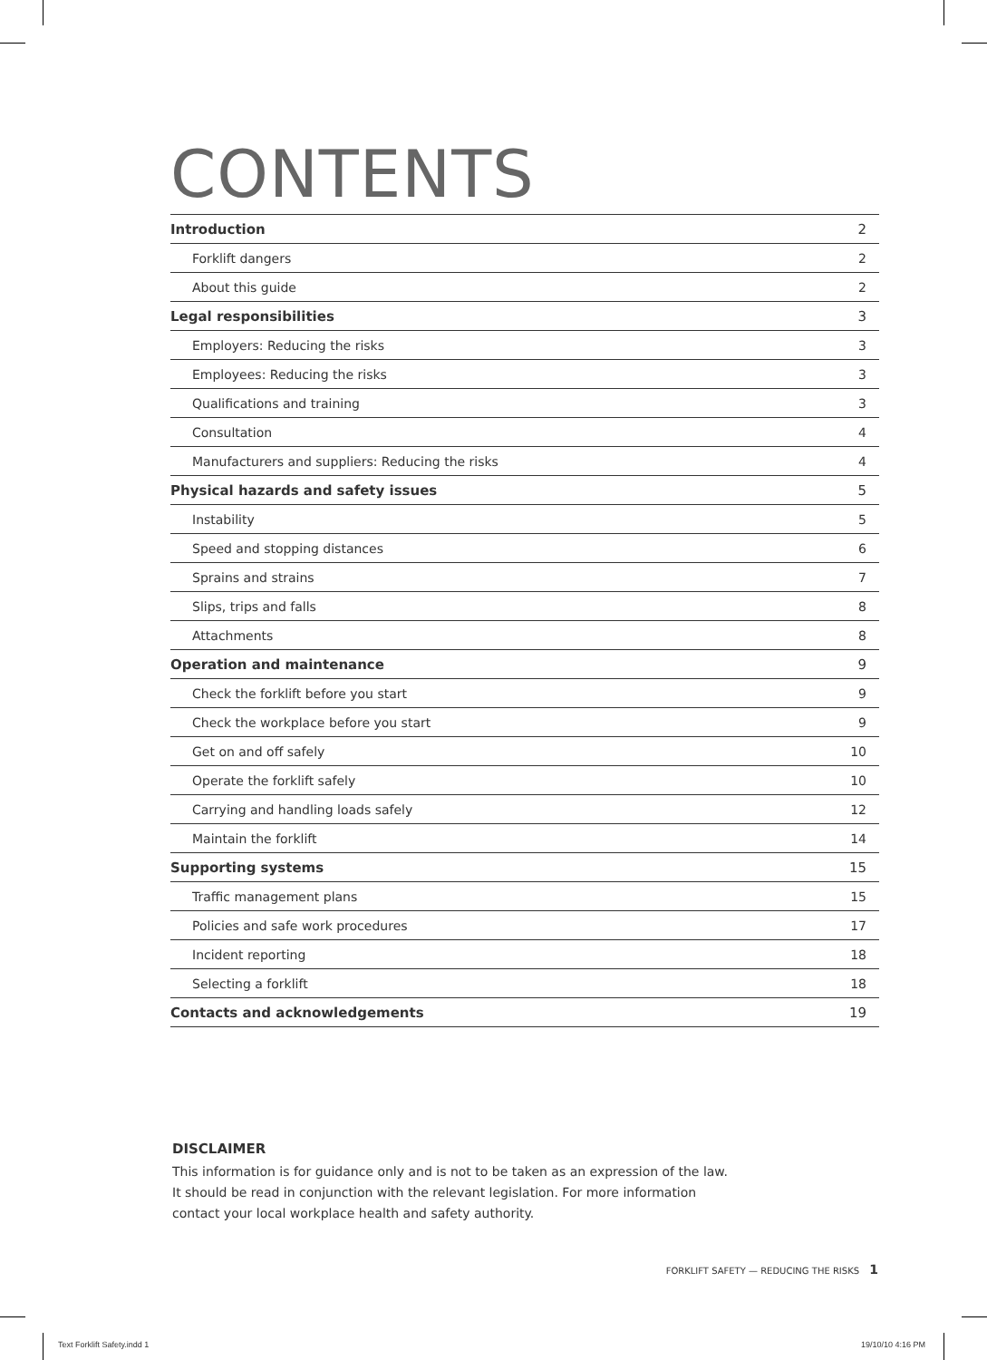CONTENTS
| Introduction | 2 |
| Forklift dangers | 2 |
| About this guide | 2 |
| Legal responsibilities | 3 |
| Employers: Reducing the risks | 3 |
| Employees: Reducing the risks | 3 |
| Qualifications and training | 3 |
| Consultation | 4 |
| Manufacturers and suppliers: Reducing the risks | 4 |
| Physical hazards and safety issues | 5 |
| Instability | 5 |
| Speed and stopping distances | 6 |
| Sprains and strains | 7 |
| Slips, trips and falls | 8 |
| Attachments | 8 |
| Operation and maintenance | 9 |
| Check the forklift before you start | 9 |
| Check the workplace before you start | 9 |
| Get on and off safely | 10 |
| Operate the forklift safely | 10 |
| Carrying and handling loads safely | 12 |
| Maintain the forklift | 14 |
| Supporting systems | 15 |
| Traffic management plans | 15 |
| Policies and safe work procedures | 17 |
| Incident reporting | 18 |
| Selecting a forklift | 18 |
| Contacts and acknowledgements | 19 |
DISCLAIMER
This information is for guidance only and is not to be taken as an expression of the law.
It should be read in conjunction with the relevant legislation. For more information
contact your local workplace health and safety authority.
FORKLIFT SAFETY — REDUCING THE RISKS 1
Text Forklift Safety.indd 1 19/10/10 4:16 PM